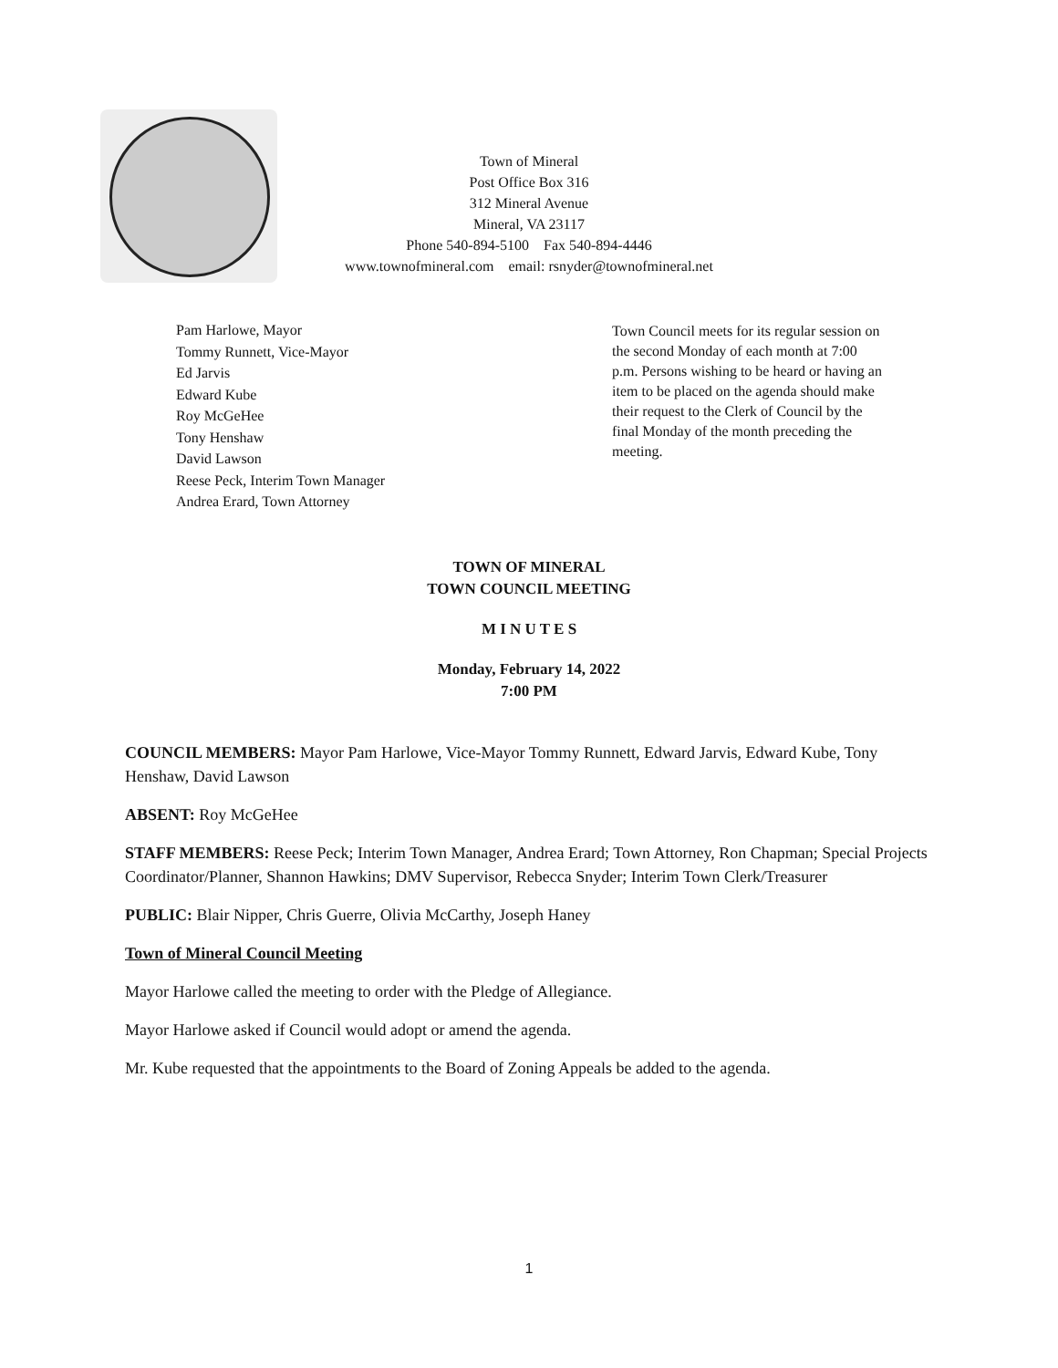Town of Mineral
Post Office Box 316
312 Mineral Avenue
Mineral, VA 23117
Phone 540-894-5100 Fax 540-894-4446
www.townofmineral.com email: rsnyder@townofmineral.net
Pam Harlowe, Mayor
Tommy Runnett, Vice-Mayor
Ed Jarvis
Edward Kube
Roy McGeHee
Tony Henshaw
David Lawson
Reese Peck, Interim Town Manager
Andrea Erard, Town Attorney
Town Council meets for its regular session on the second Monday of each month at 7:00 p.m. Persons wishing to be heard or having an item to be placed on the agenda should make their request to the Clerk of Council by the final Monday of the month preceding the meeting.
TOWN OF MINERAL
TOWN COUNCIL MEETING
M I N U T E S
Monday, February 14, 2022
7:00 PM
COUNCIL MEMBERS: Mayor Pam Harlowe, Vice-Mayor Tommy Runnett, Edward Jarvis, Edward Kube, Tony Henshaw, David Lawson
ABSENT: Roy McGeHee
STAFF MEMBERS: Reese Peck; Interim Town Manager, Andrea Erard; Town Attorney, Ron Chapman; Special Projects Coordinator/Planner, Shannon Hawkins; DMV Supervisor, Rebecca Snyder; Interim Town Clerk/Treasurer
PUBLIC: Blair Nipper, Chris Guerre, Olivia McCarthy, Joseph Haney
Town of Mineral Council Meeting
Mayor Harlowe called the meeting to order with the Pledge of Allegiance.
Mayor Harlowe asked if Council would adopt or amend the agenda.
Mr. Kube requested that the appointments to the Board of Zoning Appeals be added to the agenda.
1